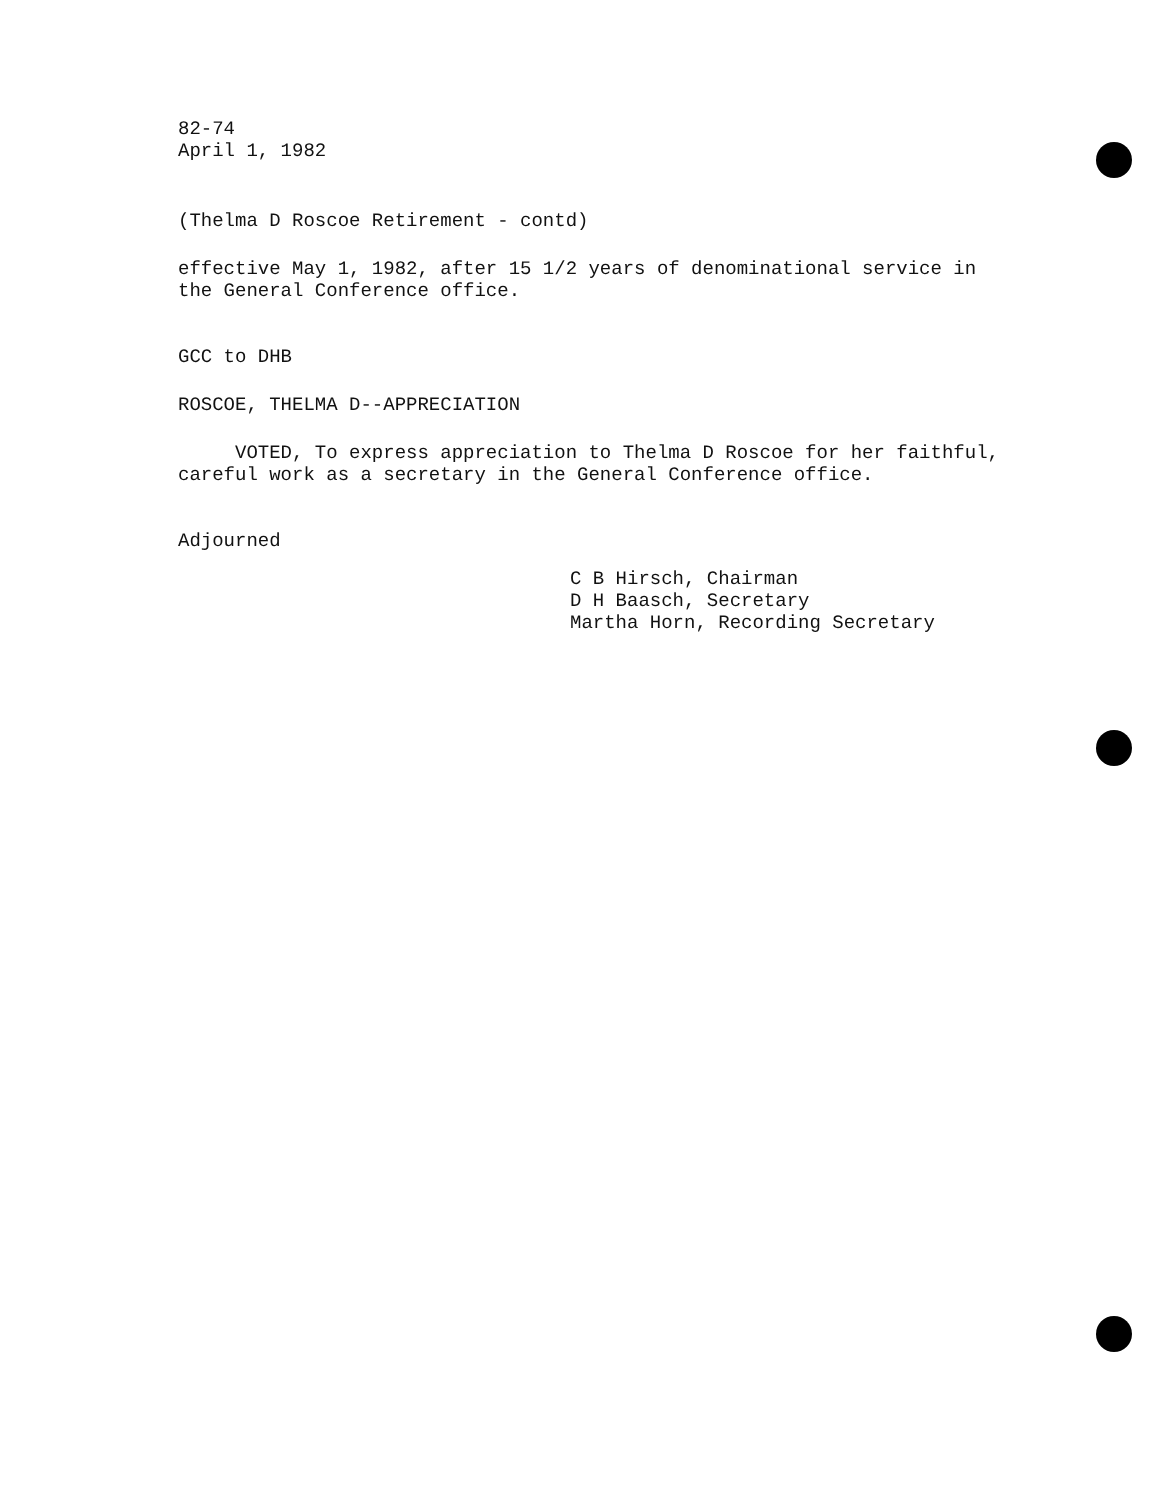82-74
April 1, 1982
(Thelma D Roscoe Retirement - contd)
effective May 1, 1982, after 15 1/2 years of denominational service in
the General Conference office.
GCC to DHB
ROSCOE, THELMA D--APPRECIATION
VOTED, To express appreciation to Thelma D Roscoe for her faithful,
careful work as a secretary in the General Conference office.
Adjourned
C B Hirsch, Chairman
D H Baasch, Secretary
Martha Horn, Recording Secretary